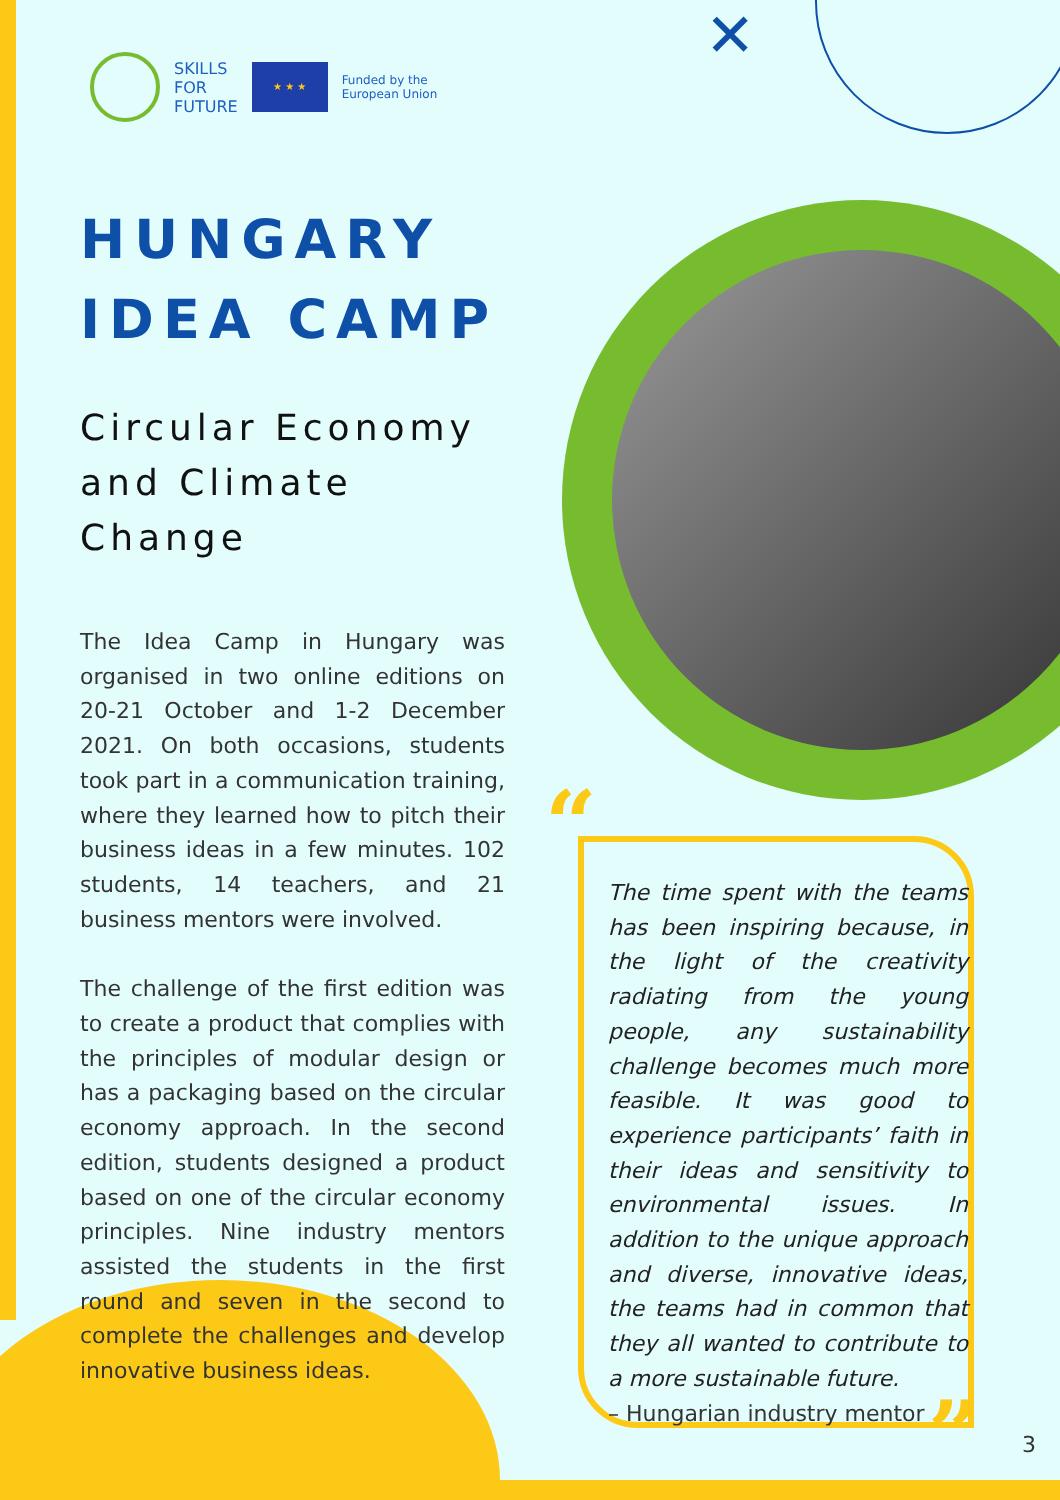✕
SKILLS
FOR
FUTURE
★ ★ ★
Funded by the
European Union
HUNGARY
IDEA CAMP
Circular Economy
and Climate Change
The Idea Camp in Hungary was organised in two online editions on 20-21 October and 1-2 December 2021. On both occasions, students took part in a communication training, where they learned how to pitch their business ideas in a few minutes. 102 students, 14 teachers, and 21 business mentors were involved.
The challenge of the first edition was to create a product that complies with the principles of modular design or has a packaging based on the circular economy approach. In the second edition, students designed a product based on one of the circular economy principles. Nine industry mentors assisted the students in the first round and seven in the second to complete the challenges and develop innovative business ideas.
“
The time spent with the teams has been inspiring because, in the light of the creativity radiating from the young people, any sustainability challenge becomes much more feasible. It was good to experience participants’ faith in their ideas and sensitivity to environmental issues. In addition to the unique approach and diverse, innovative ideas, the teams had in common that they all wanted to contribute to a more sustainable future.
– Hungarian industry mentor
” 3